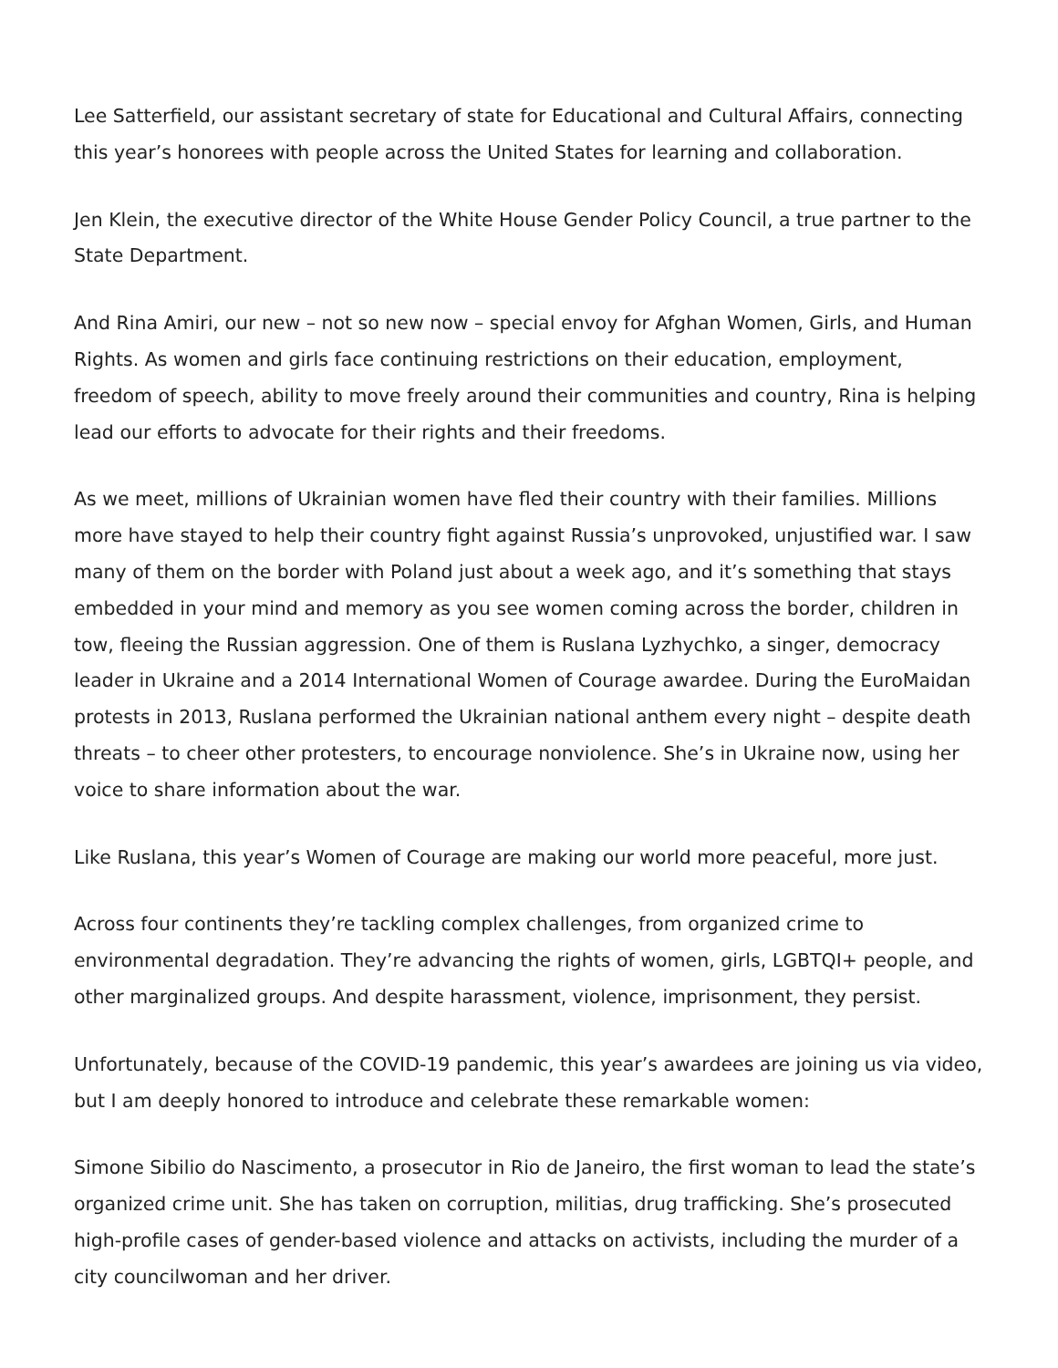Lee Satterfield, our assistant secretary of state for Educational and Cultural Affairs, connecting this year’s honorees with people across the United States for learning and collaboration.
Jen Klein, the executive director of the White House Gender Policy Council, a true partner to the State Department.
And Rina Amiri, our new – not so new now – special envoy for Afghan Women, Girls, and Human Rights. As women and girls face continuing restrictions on their education, employment, freedom of speech, ability to move freely around their communities and country, Rina is helping lead our efforts to advocate for their rights and their freedoms.
As we meet, millions of Ukrainian women have fled their country with their families. Millions more have stayed to help their country fight against Russia’s unprovoked, unjustified war. I saw many of them on the border with Poland just about a week ago, and it’s something that stays embedded in your mind and memory as you see women coming across the border, children in tow, fleeing the Russian aggression. One of them is Ruslana Lyzhychko, a singer, democracy leader in Ukraine and a 2014 International Women of Courage awardee. During the EuroMaidan protests in 2013, Ruslana performed the Ukrainian national anthem every night – despite death threats – to cheer other protesters, to encourage nonviolence. She’s in Ukraine now, using her voice to share information about the war.
Like Ruslana, this year’s Women of Courage are making our world more peaceful, more just.
Across four continents they’re tackling complex challenges, from organized crime to environmental degradation. They’re advancing the rights of women, girls, LGBTQI+ people, and other marginalized groups. And despite harassment, violence, imprisonment, they persist.
Unfortunately, because of the COVID-19 pandemic, this year’s awardees are joining us via video, but I am deeply honored to introduce and celebrate these remarkable women:
Simone Sibilio do Nascimento, a prosecutor in Rio de Janeiro, the first woman to lead the state’s organized crime unit. She has taken on corruption, militias, drug trafficking. She’s prosecuted high-profile cases of gender-based violence and attacks on activists, including the murder of a city councilwoman and her driver.